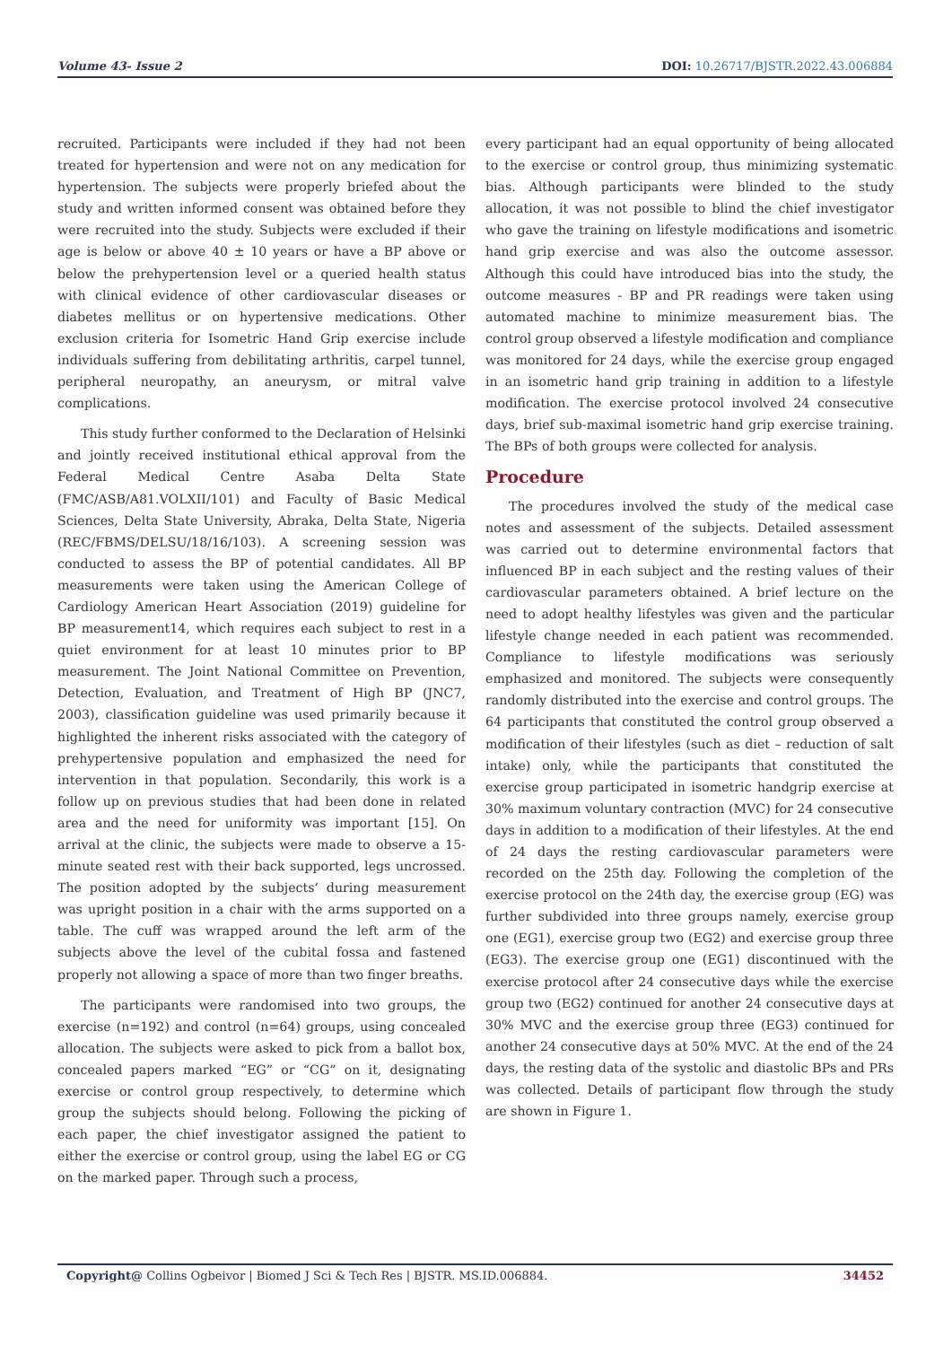Volume 43- Issue 2 DOI: 10.26717/BJSTR.2022.43.006884
recruited. Participants were included if they had not been treated for hypertension and were not on any medication for hypertension. The subjects were properly briefed about the study and written informed consent was obtained before they were recruited into the study. Subjects were excluded if their age is below or above 40 ± 10 years or have a BP above or below the prehypertension level or a queried health status with clinical evidence of other cardiovascular diseases or diabetes mellitus or on hypertensive medications. Other exclusion criteria for Isometric Hand Grip exercise include individuals suffering from debilitating arthritis, carpel tunnel, peripheral neuropathy, an aneurysm, or mitral valve complications.
This study further conformed to the Declaration of Helsinki and jointly received institutional ethical approval from the Federal Medical Centre Asaba Delta State (FMC/ASB/A81.VOLXII/101) and Faculty of Basic Medical Sciences, Delta State University, Abraka, Delta State, Nigeria (REC/FBMS/DELSU/18/16/103). A screening session was conducted to assess the BP of potential candidates. All BP measurements were taken using the American College of Cardiology American Heart Association (2019) guideline for BP measurement14, which requires each subject to rest in a quiet environment for at least 10 minutes prior to BP measurement. The Joint National Committee on Prevention, Detection, Evaluation, and Treatment of High BP (JNC7, 2003), classification guideline was used primarily because it highlighted the inherent risks associated with the category of prehypertensive population and emphasized the need for intervention in that population. Secondarily, this work is a follow up on previous studies that had been done in related area and the need for uniformity was important [15]. On arrival at the clinic, the subjects were made to observe a 15-minute seated rest with their back supported, legs uncrossed. The position adopted by the subjects’ during measurement was upright position in a chair with the arms supported on a table. The cuff was wrapped around the left arm of the subjects above the level of the cubital fossa and fastened properly not allowing a space of more than two finger breaths.
The participants were randomised into two groups, the exercise (n=192) and control (n=64) groups, using concealed allocation. The subjects were asked to pick from a ballot box, concealed papers marked “EG” or “CG” on it, designating exercise or control group respectively, to determine which group the subjects should belong. Following the picking of each paper, the chief investigator assigned the patient to either the exercise or control group, using the label EG or CG on the marked paper. Through such a process,
every participant had an equal opportunity of being allocated to the exercise or control group, thus minimizing systematic bias. Although participants were blinded to the study allocation, it was not possible to blind the chief investigator who gave the training on lifestyle modifications and isometric hand grip exercise and was also the outcome assessor. Although this could have introduced bias into the study, the outcome measures - BP and PR readings were taken using automated machine to minimize measurement bias. The control group observed a lifestyle modification and compliance was monitored for 24 days, while the exercise group engaged in an isometric hand grip training in addition to a lifestyle modification. The exercise protocol involved 24 consecutive days, brief sub-maximal isometric hand grip exercise training. The BPs of both groups were collected for analysis.
Procedure
The procedures involved the study of the medical case notes and assessment of the subjects. Detailed assessment was carried out to determine environmental factors that influenced BP in each subject and the resting values of their cardiovascular parameters obtained. A brief lecture on the need to adopt healthy lifestyles was given and the particular lifestyle change needed in each patient was recommended. Compliance to lifestyle modifications was seriously emphasized and monitored. The subjects were consequently randomly distributed into the exercise and control groups. The 64 participants that constituted the control group observed a modification of their lifestyles (such as diet – reduction of salt intake) only, while the participants that constituted the exercise group participated in isometric handgrip exercise at 30% maximum voluntary contraction (MVC) for 24 consecutive days in addition to a modification of their lifestyles. At the end of 24 days the resting cardiovascular parameters were recorded on the 25th day. Following the completion of the exercise protocol on the 24th day, the exercise group (EG) was further subdivided into three groups namely, exercise group one (EG1), exercise group two (EG2) and exercise group three (EG3). The exercise group one (EG1) discontinued with the exercise protocol after 24 consecutive days while the exercise group two (EG2) continued for another 24 consecutive days at 30% MVC and the exercise group three (EG3) continued for another 24 consecutive days at 50% MVC. At the end of the 24 days, the resting data of the systolic and diastolic BPs and PRs was collected. Details of participant flow through the study are shown in Figure 1.
Copyright@ Collins Ogbeivor | Biomed J Sci & Tech Res | BJSTR. MS.ID.006884. 34452